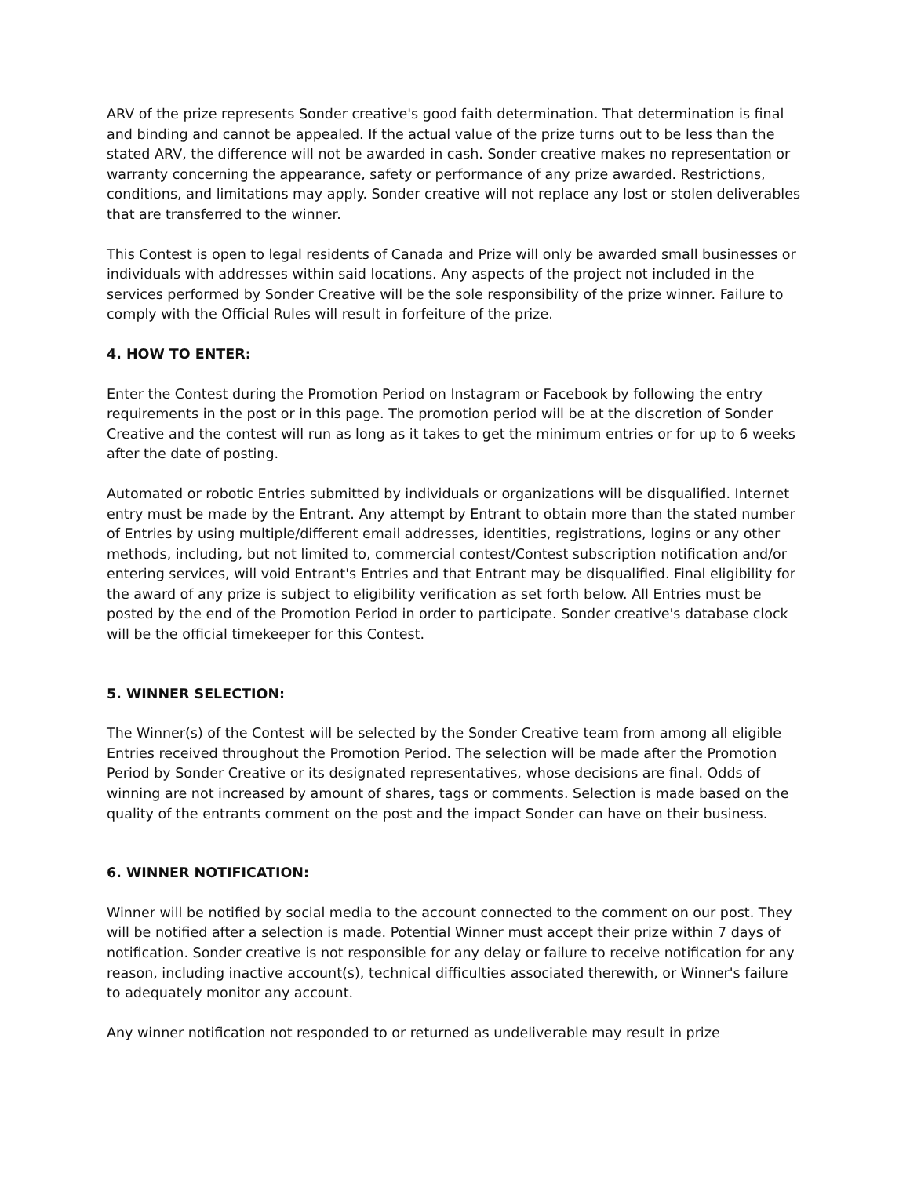ARV of the prize represents Sonder creative's good faith determination. That determination is final and binding and cannot be appealed. If the actual value of the prize turns out to be less than the stated ARV, the difference will not be awarded in cash. Sonder creative makes no representation or warranty concerning the appearance, safety or performance of any prize awarded. Restrictions, conditions, and limitations may apply. Sonder creative will not replace any lost or stolen deliverables that are transferred to the winner.
This Contest is open to legal residents of Canada and Prize will only be awarded small businesses or individuals with addresses within said locations. Any aspects of the project not included in the services performed by Sonder Creative will be the sole responsibility of the prize winner. Failure to comply with the Official Rules will result in forfeiture of the prize.
4. HOW TO ENTER:
Enter the Contest during the Promotion Period on Instagram or Facebook by following the entry requirements in the post or in this page. The promotion period will be at the discretion of Sonder Creative and the contest will run as long as it takes to get the minimum entries or for up to 6 weeks after the date of posting.
Automated or robotic Entries submitted by individuals or organizations will be disqualified. Internet entry must be made by the Entrant. Any attempt by Entrant to obtain more than the stated number of Entries by using multiple/different email addresses, identities, registrations, logins or any other methods, including, but not limited to, commercial contest/Contest subscription notification and/or entering services, will void Entrant's Entries and that Entrant may be disqualified. Final eligibility for the award of any prize is subject to eligibility verification as set forth below. All Entries must be posted by the end of the Promotion Period in order to participate. Sonder creative's database clock will be the official timekeeper for this Contest.
5. WINNER SELECTION:
The Winner(s) of the Contest will be selected by the Sonder Creative team from among all eligible Entries received throughout the Promotion Period. The selection will be made after the Promotion Period by Sonder Creative or its designated representatives, whose decisions are final. Odds of winning are not increased by amount of shares, tags or comments. Selection is made based on the quality of the entrants comment on the post and the impact Sonder can have on their business.
6. WINNER NOTIFICATION:
Winner will be notified by social media to the account connected to the comment on our post. They will be notified after a selection is made. Potential Winner must accept their prize within 7 days of notification. Sonder creative is not responsible for any delay or failure to receive notification for any reason, including inactive account(s), technical difficulties associated therewith, or Winner's failure to adequately monitor any account.
Any winner notification not responded to or returned as undeliverable may result in prize